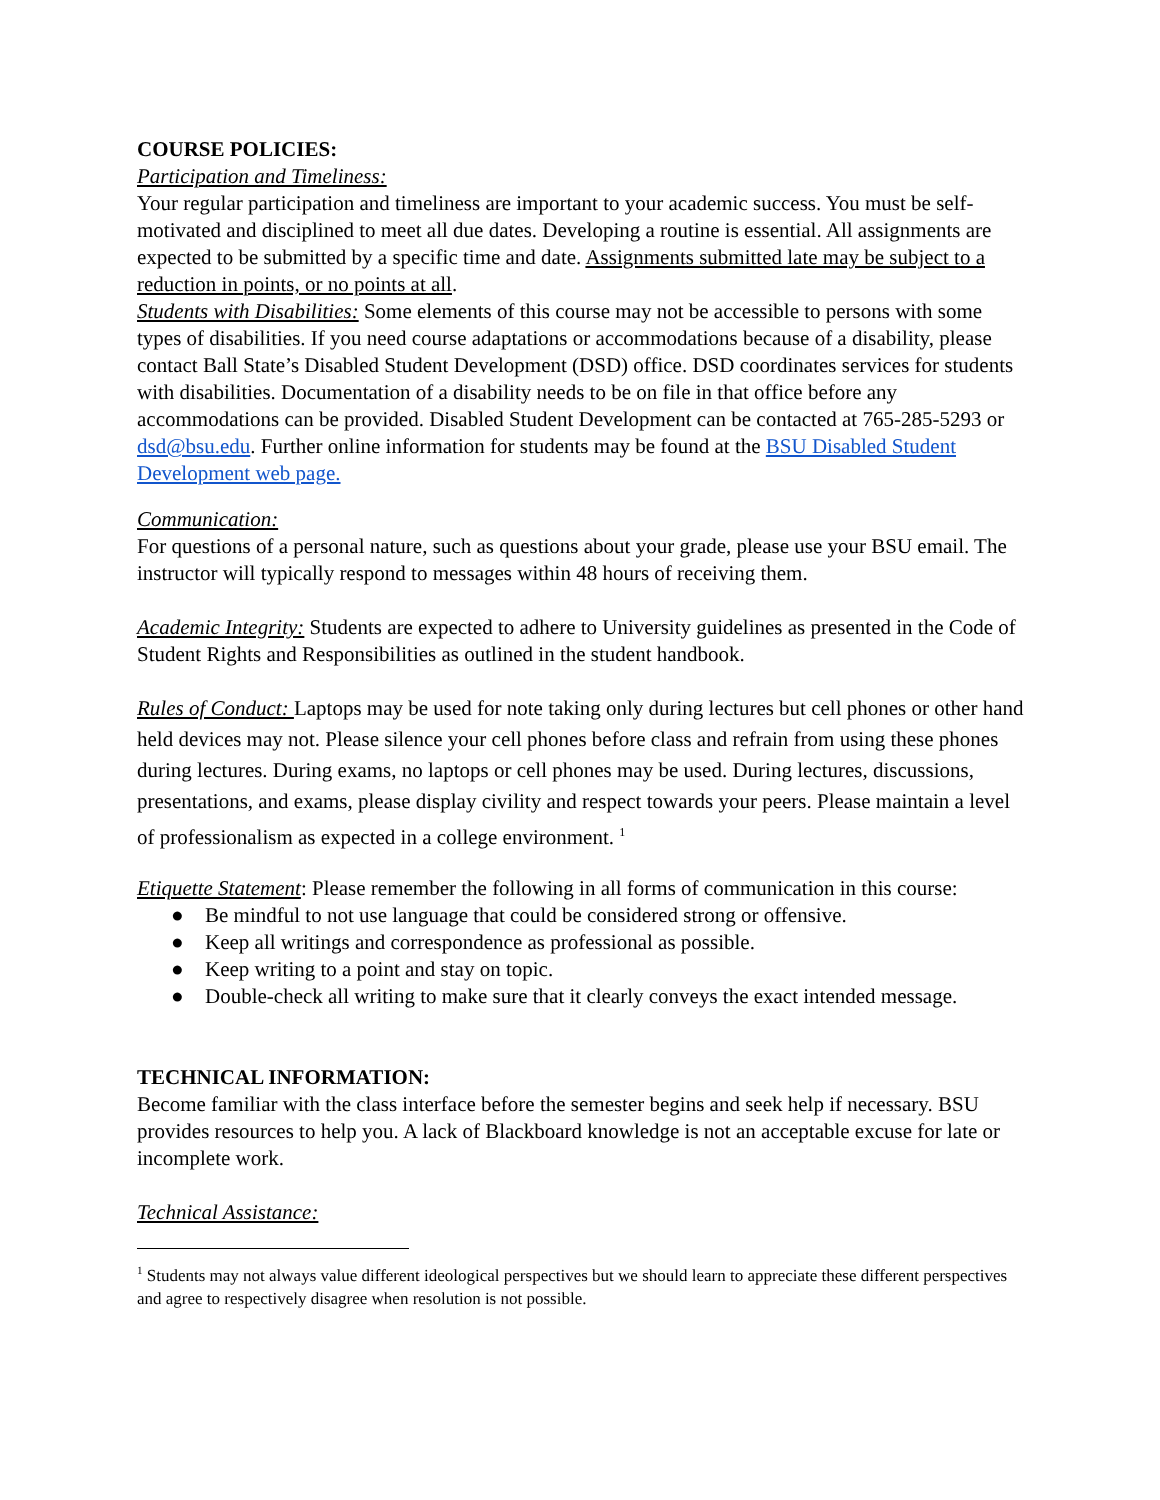COURSE POLICIES:
Participation and Timeliness:
Your regular participation and timeliness are important to your academic success. You must be self-motivated and disciplined to meet all due dates. Developing a routine is essential. All assignments are expected to be submitted by a specific time and date. Assignments submitted late may be subject to a reduction in points, or no points at all.
Students with Disabilities: Some elements of this course may not be accessible to persons with some types of disabilities. If you need course adaptations or accommodations because of a disability, please contact Ball State’s Disabled Student Development (DSD) office. DSD coordinates services for students with disabilities. Documentation of a disability needs to be on file in that office before any accommodations can be provided. Disabled Student Development can be contacted at 765-285-5293 or dsd@bsu.edu. Further online information for students may be found at the BSU Disabled Student Development web page.
Communication:
For questions of a personal nature, such as questions about your grade, please use your BSU email. The instructor will typically respond to messages within 48 hours of receiving them.
Academic Integrity: Students are expected to adhere to University guidelines as presented in the Code of Student Rights and Responsibilities as outlined in the student handbook.
Rules of Conduct: Laptops may be used for note taking only during lectures but cell phones or other hand held devices may not. Please silence your cell phones before class and refrain from using these phones during lectures. During exams, no laptops or cell phones may be used. During lectures, discussions, presentations, and exams, please display civility and respect towards your peers. Please maintain a level of professionalism as expected in a college environment. <sup>1</sup>
Etiquette Statement: Please remember the following in all forms of communication in this course:
● Be mindful to not use language that could be considered strong or offensive.
● Keep all writings and correspondence as professional as possible.
● Keep writing to a point and stay on topic.
● Double-check all writing to make sure that it clearly conveys the exact intended message.
TECHNICAL INFORMATION:
Become familiar with the class interface before the semester begins and seek help if necessary. BSU provides resources to help you. A lack of Blackboard knowledge is not an acceptable excuse for late or incomplete work.
Technical Assistance:
<sup>1</sup> Students may not always value different ideological perspectives but we should learn to appreciate these different perspectives and agree to respectively disagree when resolution is not possible.